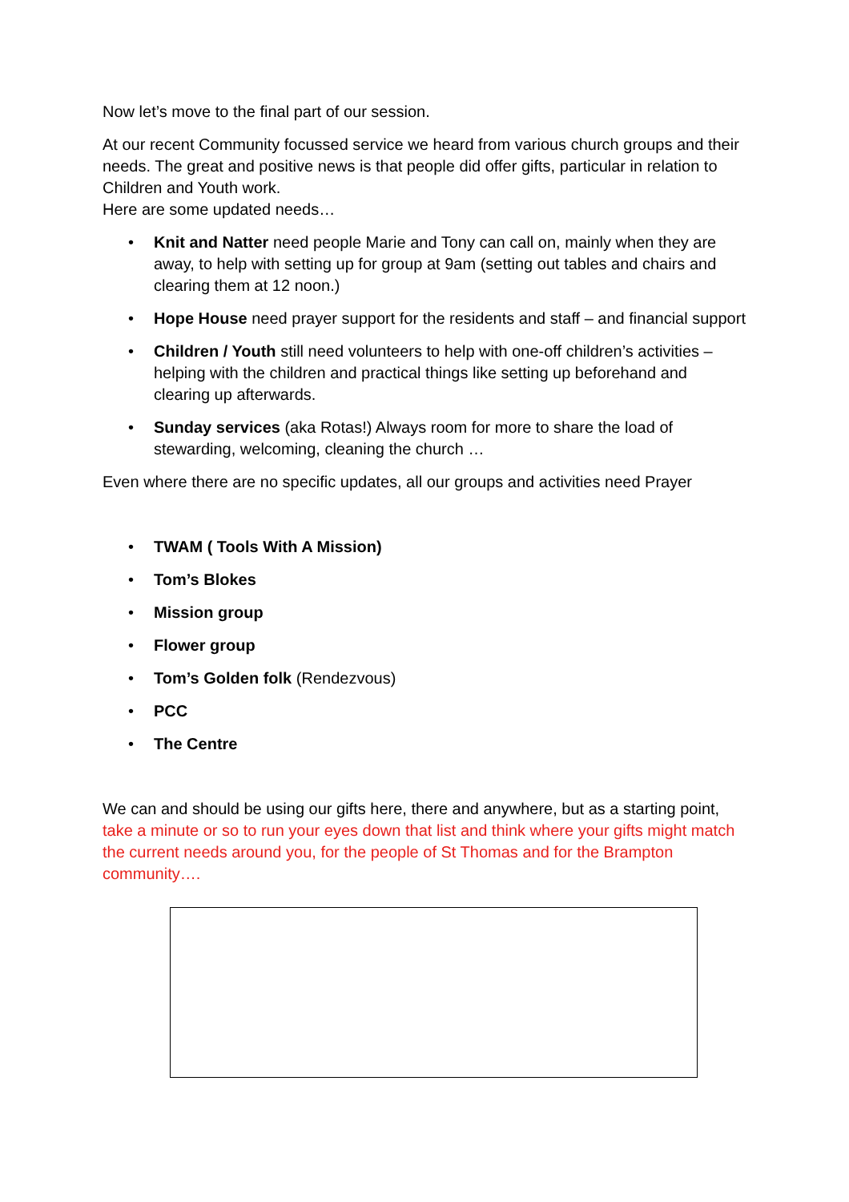Now let’s move to the final part of our session.
At our recent Community focussed service we heard from various church groups and their needs. The great and positive news is that people did offer gifts, particular in relation to Children and Youth work.
Here are some updated needs…
• Knit and Natter need people Marie and Tony can call on, mainly when they are away, to help with setting up for group at 9am (setting out tables and chairs and clearing them at 12 noon.)
• Hope House need prayer support for the residents and staff – and financial support
• Children / Youth still need volunteers to help with one-off children’s activities – helping with the children and practical things like setting up beforehand and clearing up afterwards.
• Sunday services (aka Rotas!) Always room for more to share the load of stewarding, welcoming, cleaning the church …
Even where there are no specific updates, all our groups and activities need Prayer
• TWAM ( Tools With A Mission)
• Tom’s Blokes
• Mission group
• Flower group
• Tom’s Golden folk (Rendezvous)
• PCC
• The Centre
We can and should be using our gifts here, there and anywhere, but as a starting point, take a minute or so to run your eyes down that list and think where your gifts might match the current needs around you, for the people of St Thomas and for the Brampton community….